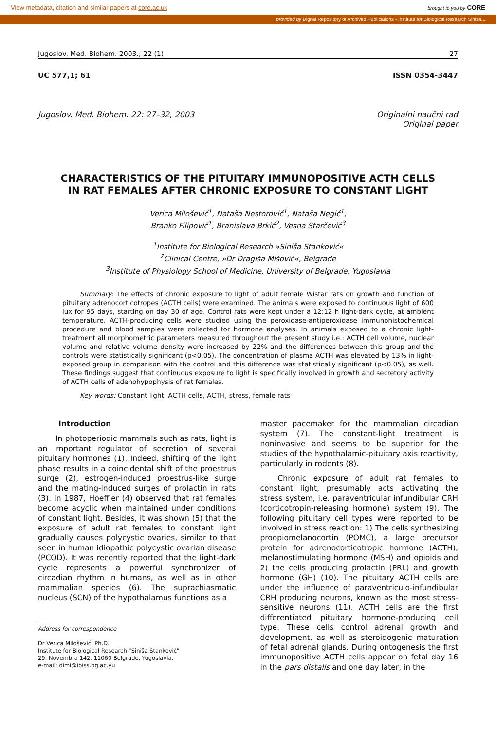View metadata, citation and similar papers at core.ac.uk brought to you by CORE
provided by Digital Repository of Archived Publications - Institute for Biological Research Sinisa...
Jugoslov. Med. Biohem. 2003.; 22 (1) 27
UC 577,1; 61 ISSN 0354-3447
Jugoslov. Med. Biohem. 22: 27–32, 2003 Originalni naučni rad
Original paper
CHARACTERISTICS OF THE PITUITARY IMMUNOPOSITIVE ACTH CELLS
IN RAT FEMALES AFTER CHRONIC EXPOSURE TO CONSTANT LIGHT
Verica Milošević<sup>1</sup>, Nataša Nestorović<sup>1</sup>, Nataša Negić<sup>1</sup>,
Branko Filipović<sup>1</sup>, Branislava Brkić<sup>2</sup>, Vesna Starčević<sup>3</sup>
<sup>1</sup> Institute for Biological Research »Siniša Stanković«
<sup>2</sup> Clinical Centre, »Dr Dragiša Mišović«, Belgrade
<sup>3</sup> Institute of Physiology School of Medicine, University of Belgrade, Yugoslavia
Summary: The effects of chronic exposure to light of adult female Wistar rats on growth and function of pituitary adrenocorticotropes (ACTH cells) were examined. The animals were exposed to continuous light of 600 lux for 95 days, starting on day 30 of age. Control rats were kept under a 12:12 h light-dark cycle, at ambient temperature. ACTH-producing cells were studied using the peroxidase-antiperoxidase immunohistochemical procedure and blood samples were collected for hormone analyses. In animals exposed to a chronic light-treatment all morphometric parameters measured throughout the present study i.e.: ACTH cell volume, nuclear volume and relative volume density were increased by 22% and the differences between this group and the controls were statistically significant (p<0.05). The concentration of plasma ACTH was elevated by 13% in light-exposed group in comparison with the control and this difference was statistically significant (p<0.05), as well. These findings suggest that continuous exposure to light is specifically involved in growth and secretory activity of ACTH cells of adenohypophysis of rat females.
Key words: Constant light, ACTH cells, ACTH, stress, female rats
Introduction
In photoperiodic mammals such as rats, light is an important regulator of secretion of several pituitary hormones (1). Indeed, shifting of the light phase results in a coincidental shift of the proestrus surge (2), estrogen-induced proestrus-like surge and the mating-induced surges of prolactin in rats (3). In 1987, Hoeffler (4) observed that rat females become acyclic when maintained under conditions of constant light. Besides, it was shown (5) that the exposure of adult rat females to constant light gradually causes polycystic ovaries, similar to that seen in human idiopathic polycystic ovarian disease (PCOD). It was recently reported that the light-dark cycle represents a powerful synchronizer of circadian rhythm in humans, as well as in other mammalian species (6). The suprachiasmatic nucleus (SCN) of the hypothalamus functions as a
Address for correspondence
Dr Verica Milošević, Ph.D.
Institute for Biological Research "Siniša Stanković"
29. Novembra 142, 11060 Belgrade, Yugoslavia.
e-mail: dimi@ibiss.bg.ac.yu
master pacemaker for the mammalian circadian system (7). The constant-light treatment is noninvasive and seems to be superior for the studies of the hypothalamic-pituitary axis reactivity, particularly in rodents (8).
Chronic exposure of adult rat females to constant light, presumably acts activating the stress system, i.e. paraventricular infundibular CRH (corticotropin-releasing hormone) system (9). The following pituitary cell types were reported to be involved in stress reaction: 1) The cells synthesizing proopiomelanocortin (POMC), a large precursor protein for adrenocorticotropic hormone (ACTH), melanostimulating hormone (MSH) and opioids and 2) the cells producing prolactin (PRL) and growth hormone (GH) (10). The pituitary ACTH cells are under the influence of paraventriculo-infundibular CRH producing neurons, known as the most stress-sensitive neurons (11). ACTH cells are the first differentiated pituitary hormone-producing cell type. These cells control adrenal growth and development, as well as steroidogenic maturation of fetal adrenal glands. During ontogenesis the first immunopositive ACTH cells appear on fetal day 16 in the pars distalis and one day later, in the